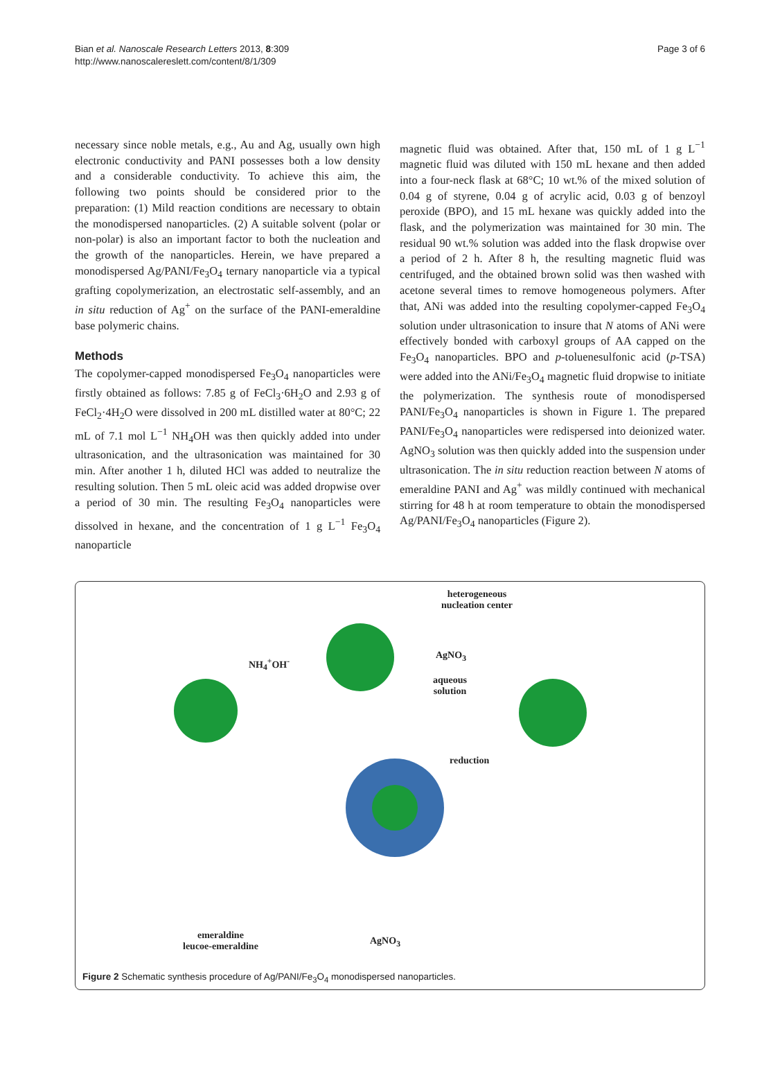Bian et al. Nanoscale Research Letters 2013, 8:309
http://www.nanoscalereslett.com/content/8/1/309
Page 3 of 6
necessary since noble metals, e.g., Au and Ag, usually own high electronic conductivity and PANI possesses both a low density and a considerable conductivity. To achieve this aim, the following two points should be considered prior to the preparation: (1) Mild reaction conditions are necessary to obtain the monodispersed nanoparticles. (2) A suitable solvent (polar or non-polar) is also an important factor to both the nucleation and the growth of the nanoparticles. Herein, we have prepared a monodispersed Ag/PANI/Fe<sub>3</sub>O<sub>4</sub> ternary nanoparticle via a typical grafting copolymerization, an electrostatic self-assembly, and an in situ reduction of Ag<sup>+</sup> on the surface of the PANI-emeraldine base polymeric chains.
Methods
The copolymer-capped monodispersed Fe<sub>3</sub>O<sub>4</sub> nanoparticles were firstly obtained as follows: 7.85 g of FeCl<sub>3</sub>·6H<sub>2</sub>O and 2.93 g of FeCl<sub>2</sub>·4H<sub>2</sub>O were dissolved in 200 mL distilled water at 80°C; 22 mL of 7.1 mol L<sup>−1</sup> NH<sub>4</sub>OH was then quickly added into under ultrasonication, and the ultrasonication was maintained for 30 min. After another 1 h, diluted HCl was added to neutralize the resulting solution. Then 5 mL oleic acid was added dropwise over a period of 30 min. The resulting Fe<sub>3</sub>O<sub>4</sub> nanoparticles were dissolved in hexane, and the concentration of 1 g L<sup>−1</sup> Fe<sub>3</sub>O<sub>4</sub> nanoparticle
magnetic fluid was obtained. After that, 150 mL of 1 g L<sup>−1</sup> magnetic fluid was diluted with 150 mL hexane and then added into a four-neck flask at 68°C; 10 wt.% of the mixed solution of 0.04 g of styrene, 0.04 g of acrylic acid, 0.03 g of benzoyl peroxide (BPO), and 15 mL hexane was quickly added into the flask, and the polymerization was maintained for 30 min. The residual 90 wt.% solution was added into the flask dropwise over a period of 2 h. After 8 h, the resulting magnetic fluid was centrifuged, and the obtained brown solid was then washed with acetone several times to remove homogeneous polymers. After that, ANi was added into the resulting copolymer-capped Fe<sub>3</sub>O<sub>4</sub> solution under ultrasonication to insure that N atoms of ANi were effectively bonded with carboxyl groups of AA capped on the Fe<sub>3</sub>O<sub>4</sub> nanoparticles. BPO and p-toluenesulfonic acid (p-TSA) were added into the ANi/Fe<sub>3</sub>O<sub>4</sub> magnetic fluid dropwise to initiate the polymerization. The synthesis route of monodispersed PANI/Fe<sub>3</sub>O<sub>4</sub> nanoparticles is shown in Figure 1. The prepared PANI/Fe<sub>3</sub>O<sub>4</sub> nanoparticles were redispersed into deionized water. AgNO<sub>3</sub> solution was then quickly added into the suspension under ultrasonication. The in situ reduction reaction between N atoms of emeraldine PANI and Ag<sup>+</sup> was mildly continued with mechanical stirring for 48 h at room temperature to obtain the monodispersed Ag/PANI/Fe<sub>3</sub>O<sub>4</sub> nanoparticles (Figure 2).
heterogeneous
nucleation center
NH<sub>4</sub><sup>+</sup>OH<sup>-</sup>
AgNO<sub>3</sub>
aqueous
solution
reduction
emeraldine
leucoe-emeraldine
AgNO<sub>3</sub>
Figure 2 Schematic synthesis procedure of Ag/PANI/Fe<sub>3</sub>O<sub>4</sub> monodispersed nanoparticles.